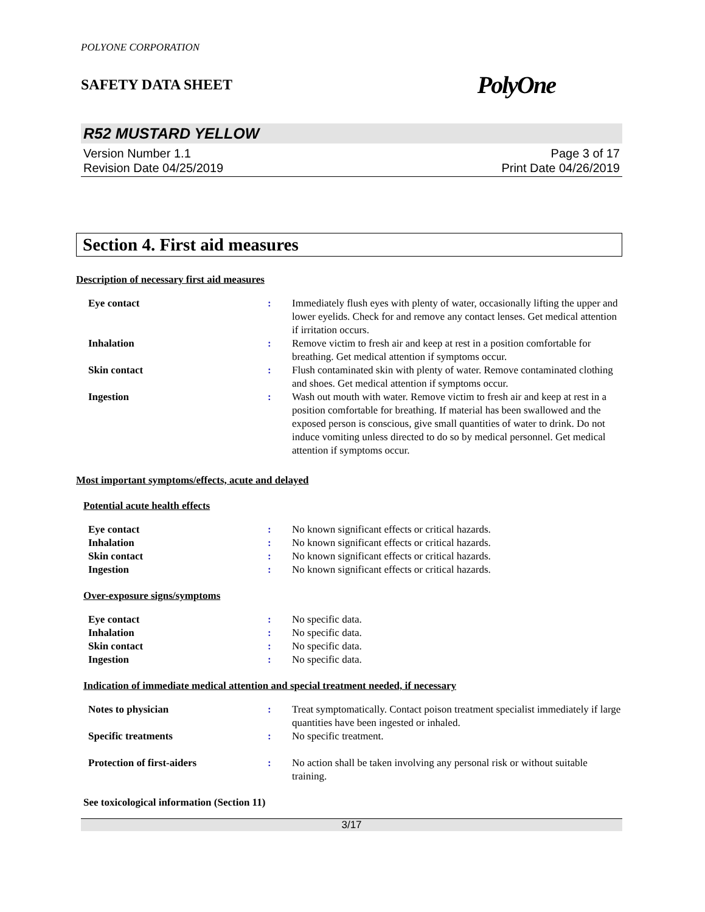POLYONE CORPORATION
SAFETY DATA SHEET PolyOne
R52 MUSTARD YELLOW
Version Number 1.1
Revision Date 04/25/2019 Page 3 of 17
Print Date 04/26/2019
Section 4. First aid measures
Description of necessary first aid measures
| Eye contact | : | Immediately flush eyes with plenty of water, occasionally lifting the upper and lower eyelids. Check for and remove any contact lenses. Get medical attention if irritation occurs. |
| Inhalation | : | Remove victim to fresh air and keep at rest in a position comfortable for breathing. Get medical attention if symptoms occur. |
| Skin contact | : | Flush contaminated skin with plenty of water. Remove contaminated clothing and shoes. Get medical attention if symptoms occur. |
| Ingestion | : | Wash out mouth with water. Remove victim to fresh air and keep at rest in a position comfortable for breathing. If material has been swallowed and the exposed person is conscious, give small quantities of water to drink. Do not induce vomiting unless directed to do so by medical personnel. Get medical attention if symptoms occur. |
Most important symptoms/effects, acute and delayed
Potential acute health effects
| Eye contact | : | No known significant effects or critical hazards. |
| Inhalation | : | No known significant effects or critical hazards. |
| Skin contact | : | No known significant effects or critical hazards. |
| Ingestion | : | No known significant effects or critical hazards. |
Over-exposure signs/symptoms
| Eye contact | : | No specific data. |
| Inhalation | : | No specific data. |
| Skin contact | : | No specific data. |
| Ingestion | : | No specific data. |
Indication of immediate medical attention and special treatment needed, if necessary
| Notes to physician | : | Treat symptomatically. Contact poison treatment specialist immediately if large quantities have been ingested or inhaled. |
| Specific treatments | : | No specific treatment. |
| Protection of first-aiders | : | No action shall be taken involving any personal risk or without suitable training. |
See toxicological information (Section 11)
3/17